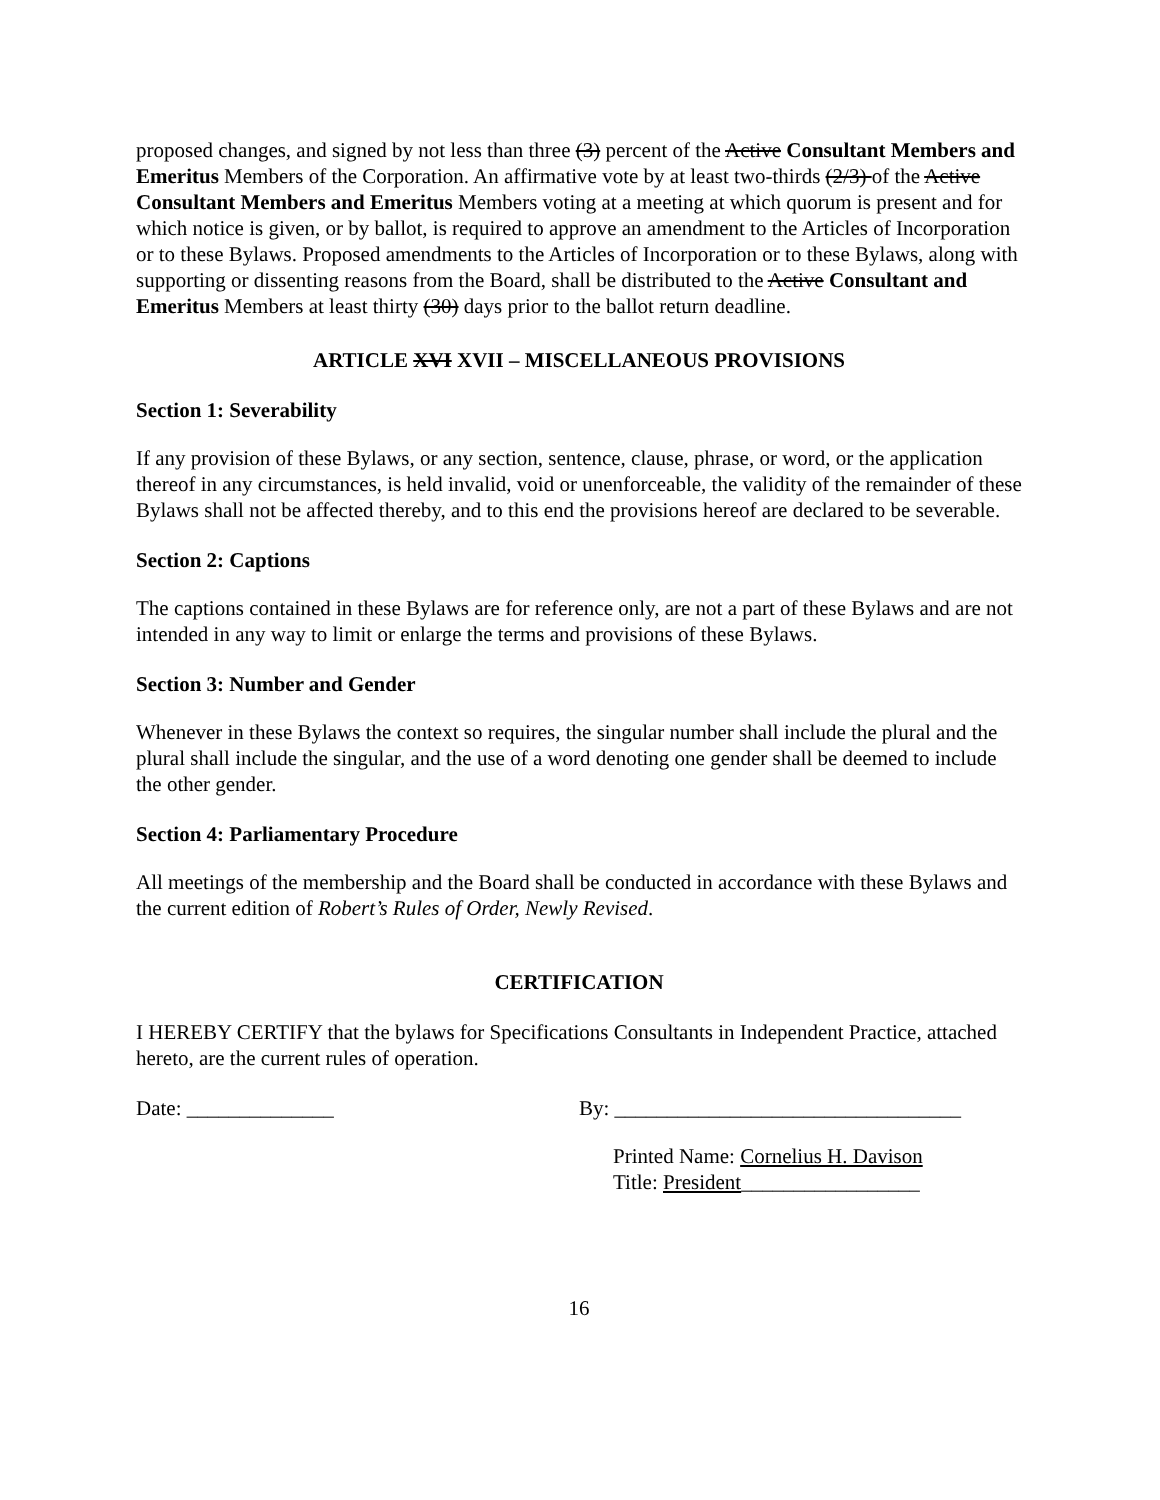proposed changes, and signed by not less than three (3) percent of the Active Consultant Members and Emeritus Members of the Corporation. An affirmative vote by at least two-thirds (2/3) of the Active Consultant Members and Emeritus Members voting at a meeting at which quorum is present and for which notice is given, or by ballot, is required to approve an amendment to the Articles of Incorporation or to these Bylaws. Proposed amendments to the Articles of Incorporation or to these Bylaws, along with supporting or dissenting reasons from the Board, shall be distributed to the Active Consultant and Emeritus Members at least thirty (30) days prior to the ballot return deadline.
ARTICLE XVI XVII – MISCELLANEOUS PROVISIONS
Section 1: Severability
If any provision of these Bylaws, or any section, sentence, clause, phrase, or word, or the application thereof in any circumstances, is held invalid, void or unenforceable, the validity of the remainder of these Bylaws shall not be affected thereby, and to this end the provisions hereof are declared to be severable.
Section 2: Captions
The captions contained in these Bylaws are for reference only, are not a part of these Bylaws and are not intended in any way to limit or enlarge the terms and provisions of these Bylaws.
Section 3: Number and Gender
Whenever in these Bylaws the context so requires, the singular number shall include the plural and the plural shall include the singular, and the use of a word denoting one gender shall be deemed to include the other gender.
Section 4: Parliamentary Procedure
All meetings of the membership and the Board shall be conducted in accordance with these Bylaws and the current edition of Robert’s Rules of Order, Newly Revised.
CERTIFICATION
I HEREBY CERTIFY that the bylaws for Specifications Consultants in Independent Practice, attached hereto, are the current rules of operation.
Date: ______________ By: _________________________________
Printed Name: Cornelius H. Davison
Title: President_________________
16